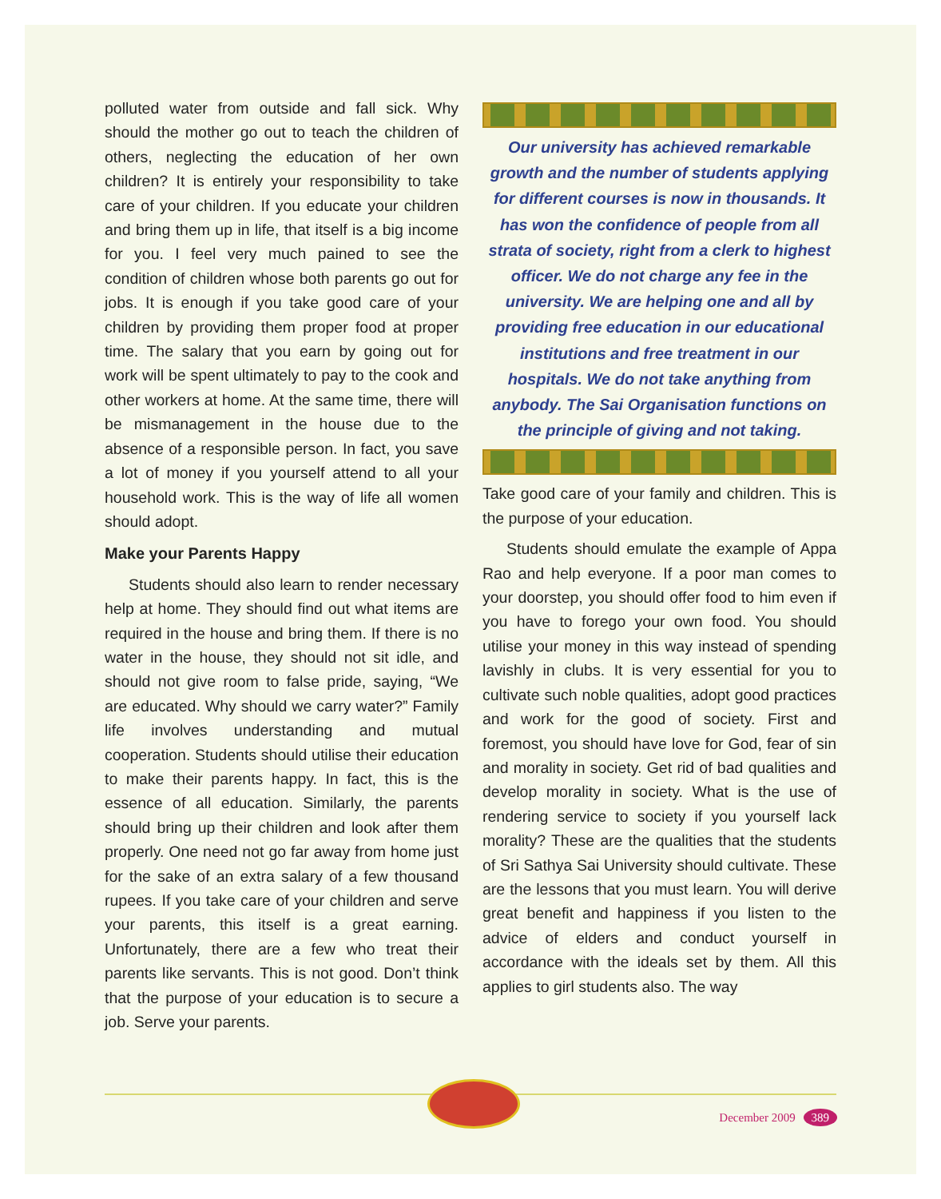polluted water from outside and fall sick. Why should the mother go out to teach the children of others, neglecting the education of her own children? It is entirely your responsibility to take care of your children. If you educate your children and bring them up in life, that itself is a big income for you. I feel very much pained to see the condition of children whose both parents go out for jobs. It is enough if you take good care of your children by providing them proper food at proper time. The salary that you earn by going out for work will be spent ultimately to pay to the cook and other workers at home. At the same time, there will be mismanagement in the house due to the absence of a responsible person. In fact, you save a lot of money if you yourself attend to all your household work. This is the way of life all women should adopt.
Make your Parents Happy
Students should also learn to render necessary help at home. They should find out what items are required in the house and bring them. If there is no water in the house, they should not sit idle, and should not give room to false pride, saying, “We are educated. Why should we carry water?” Family life involves understanding and mutual cooperation. Students should utilise their education to make their parents happy. In fact, this is the essence of all education. Similarly, the parents should bring up their children and look after them properly. One need not go far away from home just for the sake of an extra salary of a few thousand rupees. If you take care of your children and serve your parents, this itself is a great earning. Unfortunately, there are a few who treat their parents like servants. This is not good. Don’t think that the purpose of your education is to secure a job. Serve your parents.
Our university has achieved remarkable growth and the number of students applying for different courses is now in thousands. It has won the confidence of people from all strata of society, right from a clerk to highest officer. We do not charge any fee in the university. We are helping one and all by providing free education in our educational institutions and free treatment in our hospitals. We do not take anything from anybody. The Sai Organisation functions on the principle of giving and not taking.
Take good care of your family and children. This is the purpose of your education.
Students should emulate the example of Appa Rao and help everyone. If a poor man comes to your doorstep, you should offer food to him even if you have to forego your own food. You should utilise your money in this way instead of spending lavishly in clubs. It is very essential for you to cultivate such noble qualities, adopt good practices and work for the good of society. First and foremost, you should have love for God, fear of sin and morality in society. Get rid of bad qualities and develop morality in society. What is the use of rendering service to society if you yourself lack morality? These are the qualities that the students of Sri Sathya Sai University should cultivate. These are the lessons that you must learn. You will derive great benefit and happiness if you listen to the advice of elders and conduct yourself in accordance with the ideals set by them. All this applies to girl students also. The way
December 2009 389